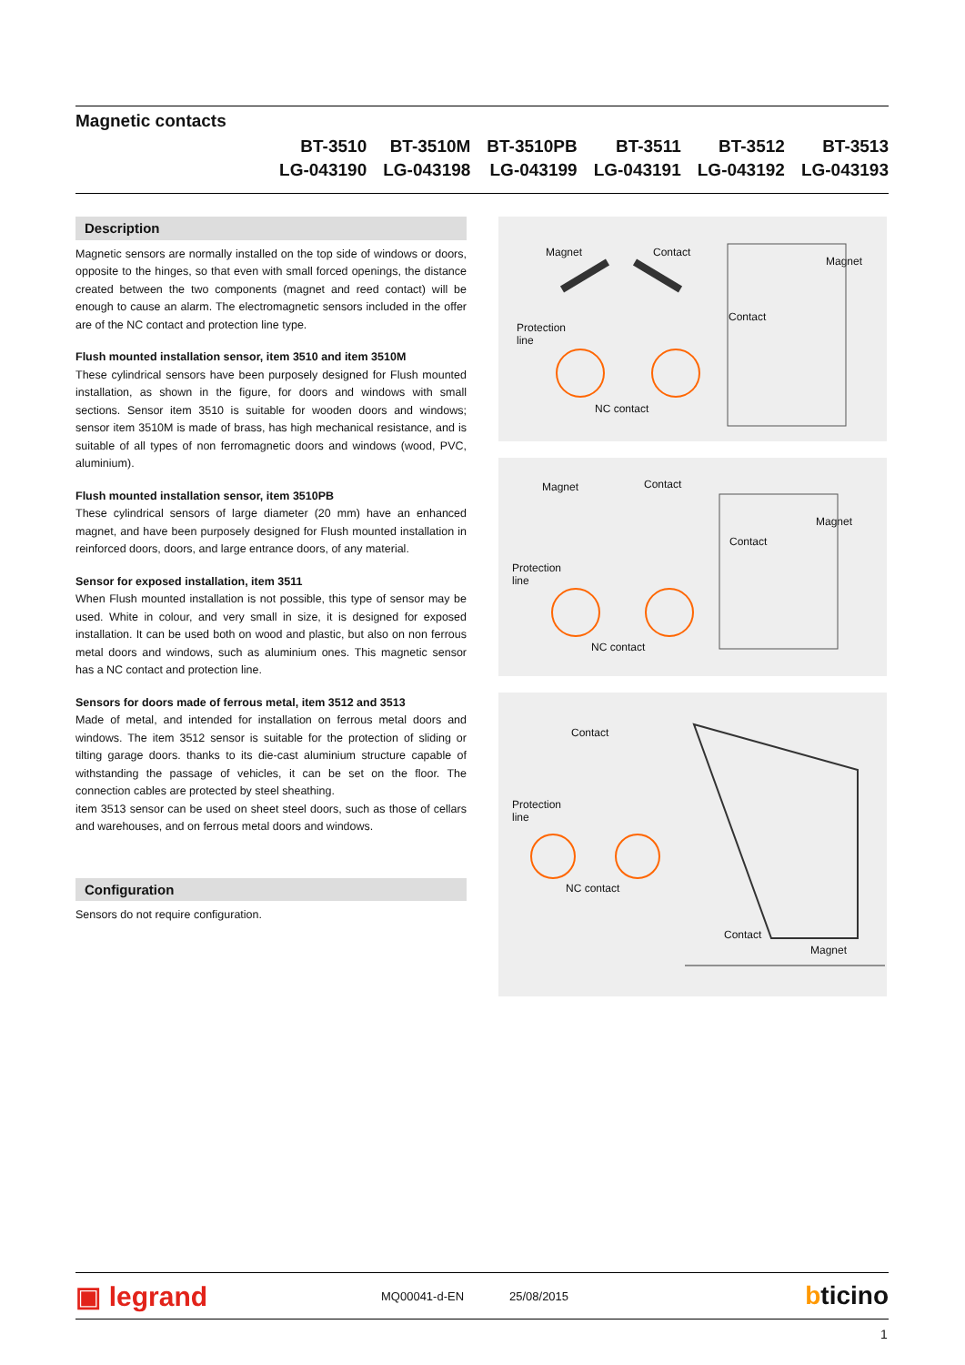Magnetic contacts
BT-3510
LG-043190
BT-3510M
LG-043198
BT-3510PB
LG-043199
BT-3511
LG-043191
BT-3512
LG-043192
BT-3513
LG-043193
Description
Magnetic sensors are normally installed on the top side of windows or doors, opposite to the hinges, so that even with small forced openings, the distance created between the two components (magnet and reed contact) will be enough to cause an alarm. The electromagnetic sensors included in the offer are of the NC contact and protection line type.
Flush mounted installation sensor, item 3510 and item 3510M
These cylindrical sensors have been purposely designed for Flush mounted installation, as shown in the figure, for doors and windows with small sections. Sensor item 3510 is suitable for wooden doors and windows; sensor item 3510M is made of brass, has high mechanical resistance, and is suitable of all types of non ferromagnetic doors and windows (wood, PVC, aluminium).
Flush mounted installation sensor, item 3510PB
These cylindrical sensors of large diameter (20 mm) have an enhanced magnet, and have been purposely designed for Flush mounted installation in reinforced doors, doors, and large entrance doors, of any material.
Sensor for exposed installation, item 3511
When Flush mounted installation is not possible, this type of sensor may be used. White in colour, and very small in size, it is designed for exposed installation. It can be used both on wood and plastic, but also on non ferrous metal doors and windows, such as aluminium ones. This magnetic sensor has a NC contact and protection line.
Sensors for doors made of ferrous metal, item 3512 and 3513
Made of metal, and intended for installation on ferrous metal doors and windows. The item 3512 sensor is suitable for the protection of sliding or tilting garage doors. thanks to its die-cast aluminium structure capable of withstanding the passage of vehicles, it can be set on the floor. The connection cables are protected by steel sheathing.
item 3513 sensor can be used on sheet steel doors, such as those of cellars and warehouses, and on ferrous metal doors and windows.
Configuration
Sensors do not require configuration.
Magnet Contact
Magnet
Protection
line
Contact
NC contact
Magnet Contact
Magnet
Protection
line
Contact
NC contact
Contact
Protection
line
NC contact
Contact
Magnet
▣ legrand MQ00041-d-EN 25/08/2015 bticino
1